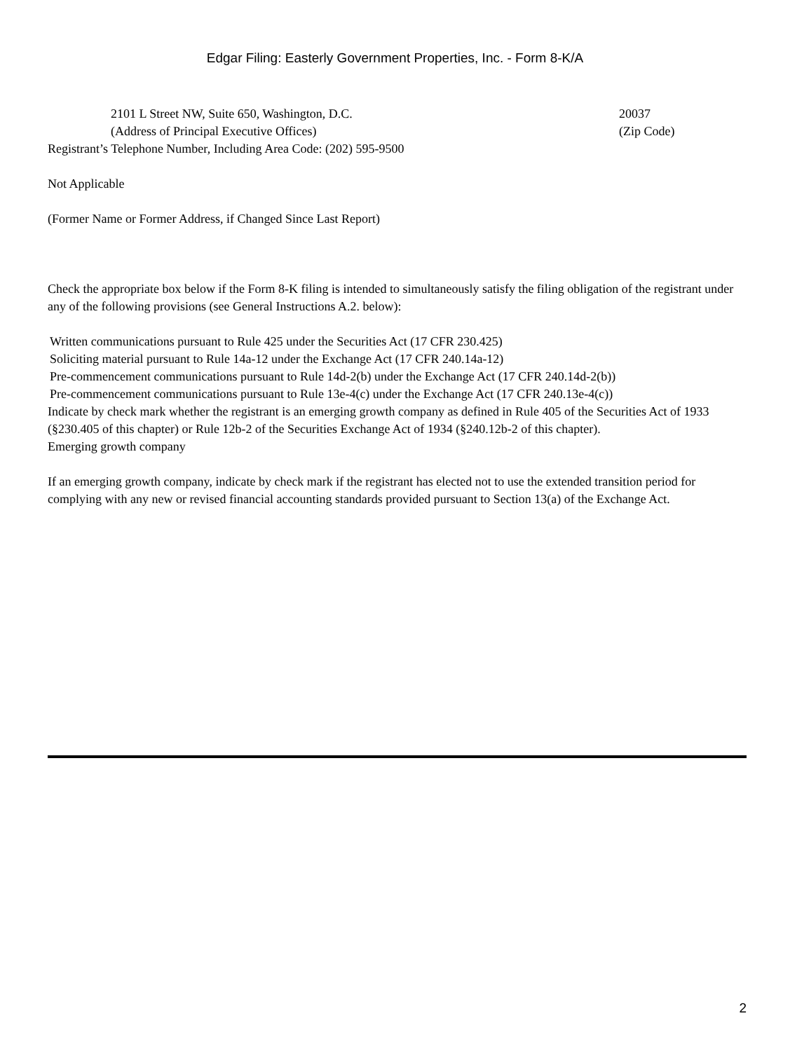Edgar Filing: Easterly Government Properties, Inc. - Form 8-K/A
2101 L Street NW, Suite 650, Washington, D.C.
(Address of Principal Executive Offices)
20037
(Zip Code)
Registrant’s Telephone Number, Including Area Code: (202) 595-9500
Not Applicable
(Former Name or Former Address, if Changed Since Last Report)
Check the appropriate box below if the Form 8-K filing is intended to simultaneously satisfy the filing obligation of the registrant under any of the following provisions (see General Instructions A.2. below):
Written communications pursuant to Rule 425 under the Securities Act (17 CFR 230.425)
Soliciting material pursuant to Rule 14a-12 under the Exchange Act (17 CFR 240.14a-12)
Pre-commencement communications pursuant to Rule 14d-2(b) under the Exchange Act (17 CFR 240.14d-2(b))
Pre-commencement communications pursuant to Rule 13e-4(c) under the Exchange Act (17 CFR 240.13e-4(c))
Indicate by check mark whether the registrant is an emerging growth company as defined in Rule 405 of the Securities Act of 1933 (§230.405 of this chapter) or Rule 12b-2 of the Securities Exchange Act of 1934 (§240.12b-2 of this chapter).
Emerging growth company
If an emerging growth company, indicate by check mark if the registrant has elected not to use the extended transition period for complying with any new or revised financial accounting standards provided pursuant to Section 13(a) of the Exchange Act.
2